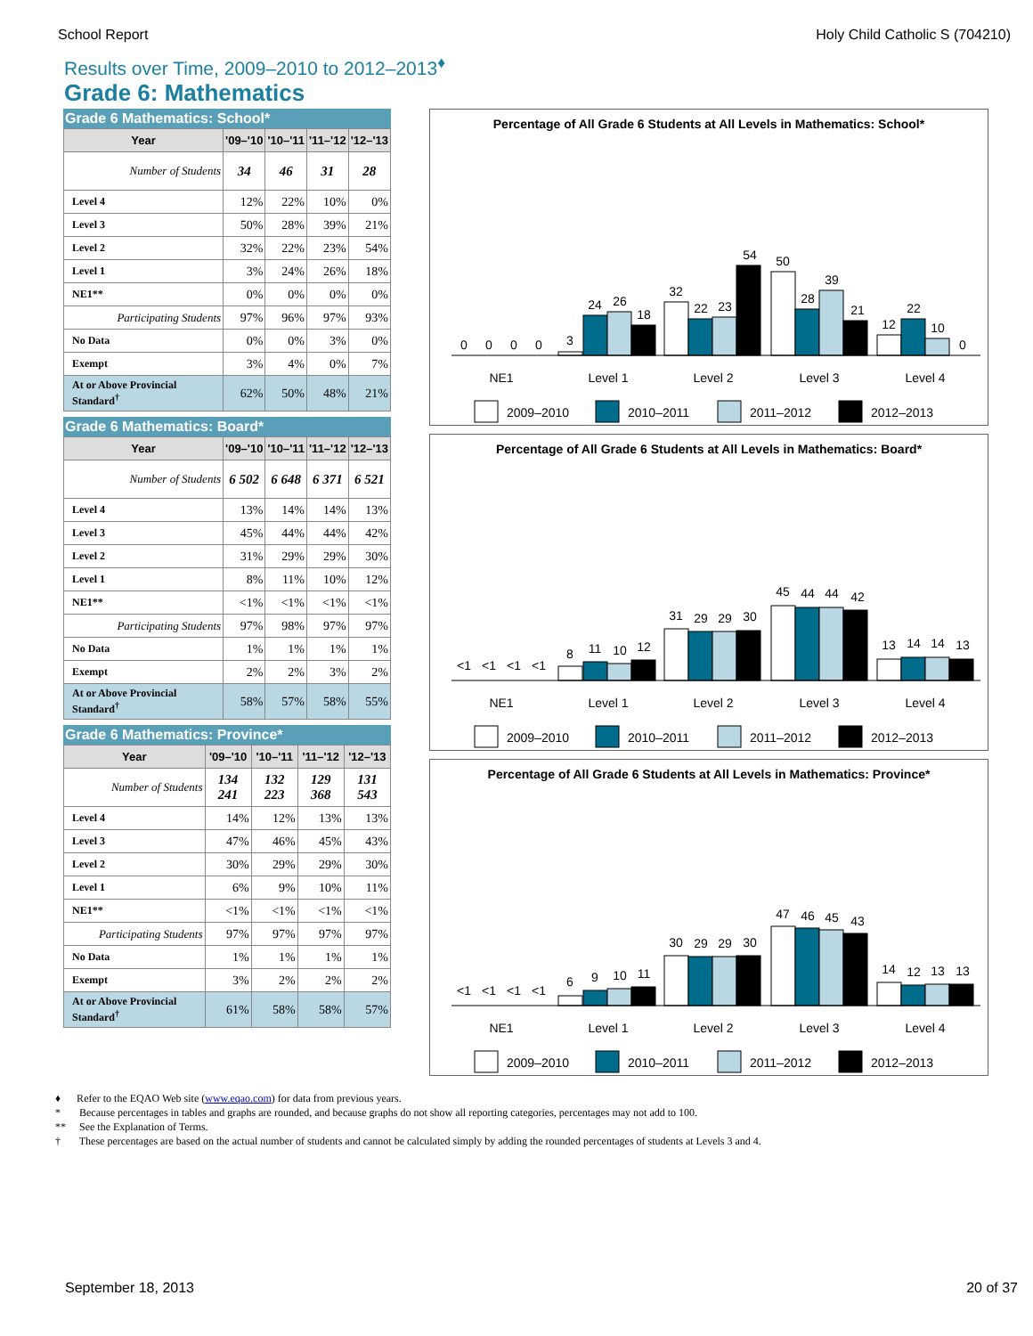School Report Holy Child Catholic S (704210)
Results over Time, 2009–2010 to 2012–2013<sup>♦</sup>
Grade 6: Mathematics
Grade 6 Mathematics: School*
| Year | '09–'10 | '10–'11 | '11–'12 | '12–'13 |
| --- | --- | --- | --- | --- |
| Number of Students | 34 | 46 | 31 | 28 |
| Level 4 | 12% | 22% | 10% | 0% |
| Level 3 | 50% | 28% | 39% | 21% |
| Level 2 | 32% | 22% | 23% | 54% |
| Level 1 | 3% | 24% | 26% | 18% |
| NE1** | 0% | 0% | 0% | 0% |
| Participating Students | 97% | 96% | 97% | 93% |
| No Data | 0% | 0% | 3% | 0% |
| Exempt | 3% | 4% | 0% | 7% |
| At or Above Provincial Standard<sup>†</sup> | 62% | 50% | 48% | 21% |
Grade 6 Mathematics: Board*
| Year | '09–'10 | '10–'11 | '11–'12 | '12–'13 |
| --- | --- | --- | --- | --- |
| Number of Students | 6 502 | 6 648 | 6 371 | 6 521 |
| Level 4 | 13% | 14% | 14% | 13% |
| Level 3 | 45% | 44% | 44% | 42% |
| Level 2 | 31% | 29% | 29% | 30% |
| Level 1 | 8% | 11% | 10% | 12% |
| NE1** | <1% | <1% | <1% | <1% |
| Participating Students | 97% | 98% | 97% | 97% |
| No Data | 1% | 1% | 1% | 1% |
| Exempt | 2% | 2% | 3% | 2% |
| At or Above Provincial Standard<sup>†</sup> | 58% | 57% | 58% | 55% |
Grade 6 Mathematics: Province*
| Year | '09–'10 | '10–'11 | '11–'12 | '12–'13 |
| --- | --- | --- | --- | --- |
| Number of Students | 134 241 | 132 223 | 129 368 | 131 543 |
| Level 4 | 14% | 12% | 13% | 13% |
| Level 3 | 47% | 46% | 45% | 43% |
| Level 2 | 30% | 29% | 29% | 30% |
| Level 1 | 6% | 9% | 10% | 11% |
| NE1** | <1% | <1% | <1% | <1% |
| Participating Students | 97% | 97% | 97% | 97% |
| No Data | 1% | 1% | 1% | 1% |
| Exempt | 3% | 2% | 2% | 2% |
| At or Above Provincial Standard<sup>†</sup> | 61% | 58% | 58% | 57% |
Percentage of All Grade 6 Students at All Levels in Mathematics: School*
0
0
0
0
3
24
26
18
32
22
23
54
50
28
39
21
12
22
10
0
NE1
Level 1
Level 2
Level 3
Level 4
2009–2010
2010–2011
2011–2012
2012–2013
Percentage of All Grade 6 Students at All Levels in Mathematics: Board*
<1
<1
<1
<1
8
11
10
12
31
29
29
30
45
44
44
42
13
14
14
13
NE1
Level 1
Level 2
Level 3
Level 4
2009–2010
2010–2011
2011–2012
2012–2013
Percentage of All Grade 6 Students at All Levels in Mathematics: Province*
<1
<1
<1
<1
6
9
10
11
30
29
29
30
47
46
45
43
14
12
13
13
NE1
Level 1
Level 2
Level 3
Level 4
2009–2010
2010–2011
2011–2012
2012–2013
♦ Refer to the EQAO Web site (www.eqao.com) for data from previous years.
* Because percentages in tables and graphs are rounded, and because graphs do not show all reporting categories, percentages may not add to 100.
** See the Explanation of Terms.
† These percentages are based on the actual number of students and cannot be calculated simply by adding the rounded percentages of students at Levels 3 and 4.
September 18, 2013 20 of 37